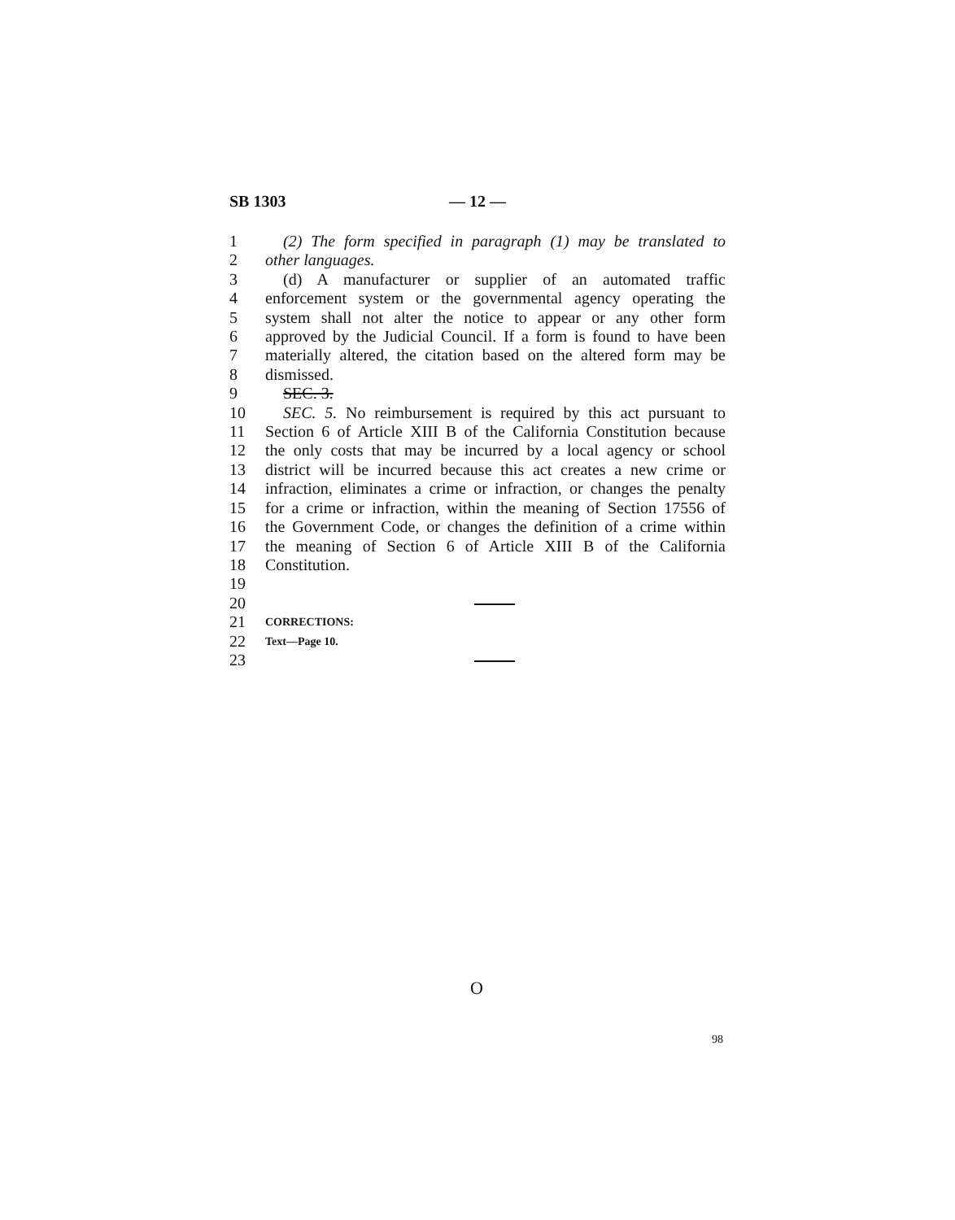SB 1303 — 12 —
1 (2) The form specified in paragraph (1) may be translated to
2 other languages.
3 (d) A manufacturer or supplier of an automated traffic
4 enforcement system or the governmental agency operating the
5 system shall not alter the notice to appear or any other form
6 approved by the Judicial Council. If a form is found to have been
7 materially altered, the citation based on the altered form may be
8 dismissed.
9 SEC. 3.
10 SEC. 5. No reimbursement is required by this act pursuant to
11 Section 6 of Article XIII B of the California Constitution because
12 the only costs that may be incurred by a local agency or school
13 district will be incurred because this act creates a new crime or
14 infraction, eliminates a crime or infraction, or changes the penalty
15 for a crime or infraction, within the meaning of Section 17556 of
16 the Government Code, or changes the definition of a crime within
17 the meaning of Section 6 of Article XIII B of the California
18 Constitution.
19
20
21 CORRECTIONS:
22 Text—Page 10.
23
O
98